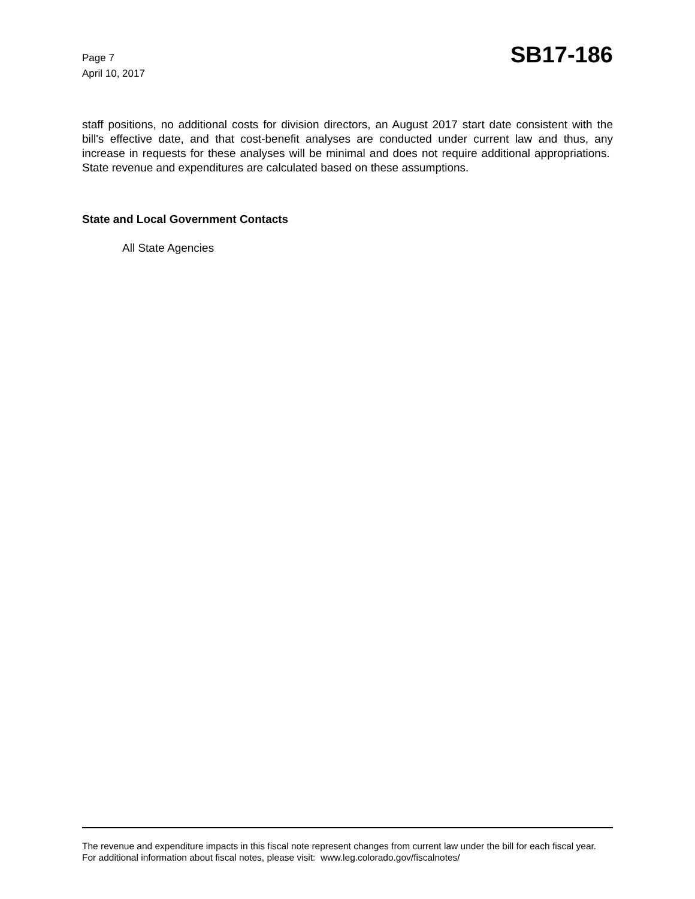Page 7
April 10, 2017
SB17-186
staff positions, no additional costs for division directors, an August 2017 start date consistent with the bill's effective date, and that cost-benefit analyses are conducted under current law and thus, any increase in requests for these analyses will be minimal and does not require additional appropriations. State revenue and expenditures are calculated based on these assumptions.
State and Local Government Contacts
All State Agencies
The revenue and expenditure impacts in this fiscal note represent changes from current law under the bill for each fiscal year. For additional information about fiscal notes, please visit: www.leg.colorado.gov/fiscalnotes/